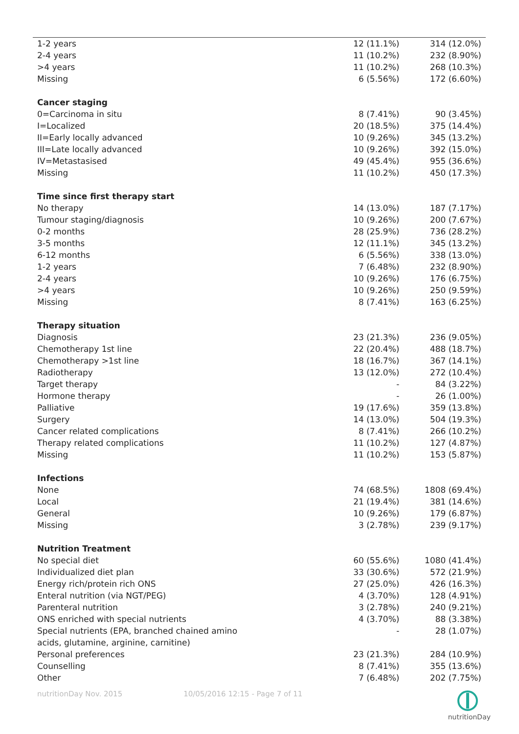| 1-2 years | 12 (11.1%) | 314 (12.0%) |
| 2-4 years | 11 (10.2%) | 232 (8.90%) |
| >4 years | 11 (10.2%) | 268 (10.3%) |
| Missing | 6 (5.56%) | 172 (6.60%) |
| Cancer staging | | |
| 0=Carcinoma in situ | 8 (7.41%) | 90 (3.45%) |
| I=Localized | 20 (18.5%) | 375 (14.4%) |
| II=Early locally advanced | 10 (9.26%) | 345 (13.2%) |
| III=Late locally advanced | 10 (9.26%) | 392 (15.0%) |
| IV=Metastasised | 49 (45.4%) | 955 (36.6%) |
| Missing | 11 (10.2%) | 450 (17.3%) |
| Time since first therapy start | | |
| No therapy | 14 (13.0%) | 187 (7.17%) |
| Tumour staging/diagnosis | 10 (9.26%) | 200 (7.67%) |
| 0-2 months | 28 (25.9%) | 736 (28.2%) |
| 3-5 months | 12 (11.1%) | 345 (13.2%) |
| 6-12 months | 6 (5.56%) | 338 (13.0%) |
| 1-2 years | 7 (6.48%) | 232 (8.90%) |
| 2-4 years | 10 (9.26%) | 176 (6.75%) |
| >4 years | 10 (9.26%) | 250 (9.59%) |
| Missing | 8 (7.41%) | 163 (6.25%) |
| Therapy situation | | |
| Diagnosis | 23 (21.3%) | 236 (9.05%) |
| Chemotherapy 1st line | 22 (20.4%) | 488 (18.7%) |
| Chemotherapy >1st line | 18 (16.7%) | 367 (14.1%) |
| Radiotherapy | 13 (12.0%) | 272 (10.4%) |
| Target therapy | - | 84 (3.22%) |
| Hormone therapy | - | 26 (1.00%) |
| Palliative | 19 (17.6%) | 359 (13.8%) |
| Surgery | 14 (13.0%) | 504 (19.3%) |
| Cancer related complications | 8 (7.41%) | 266 (10.2%) |
| Therapy related complications | 11 (10.2%) | 127 (4.87%) |
| Missing | 11 (10.2%) | 153 (5.87%) |
| Infections | | |
| None | 74 (68.5%) | 1808 (69.4%) |
| Local | 21 (19.4%) | 381 (14.6%) |
| General | 10 (9.26%) | 179 (6.87%) |
| Missing | 3 (2.78%) | 239 (9.17%) |
| Nutrition Treatment | | |
| No special diet | 60 (55.6%) | 1080 (41.4%) |
| Individualized diet plan | 33 (30.6%) | 572 (21.9%) |
| Energy rich/protein rich ONS | 27 (25.0%) | 426 (16.3%) |
| Enteral nutrition (via NGT/PEG) | 4 (3.70%) | 128 (4.91%) |
| Parenteral nutrition | 3 (2.78%) | 240 (9.21%) |
| ONS enriched with special nutrients | 4 (3.70%) | 88 (3.38%) |
| Special nutrients (EPA, branched chained amino acids, glutamine, arginine, carnitine) | - | 28 (1.07%) |
| Personal preferences | 23 (21.3%) | 284 (10.9%) |
| Counselling | 8 (7.41%) | 355 (13.6%) |
| Other | 7 (6.48%) | 202 (7.75%) |
nutritionDay Nov. 2015 10/05/2016 12:15 - Page 7 of 11
nutritionDay